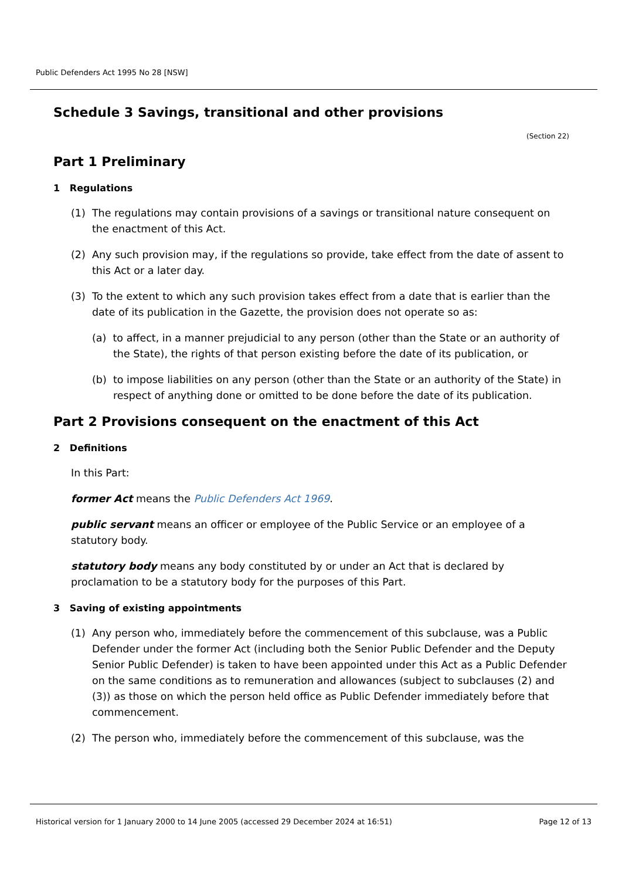Public Defenders Act 1995 No 28 [NSW]
Schedule 3 Savings, transitional and other provisions
(Section 22)
Part 1 Preliminary
1 Regulations
(1) The regulations may contain provisions of a savings or transitional nature consequent on the enactment of this Act.
(2) Any such provision may, if the regulations so provide, take effect from the date of assent to this Act or a later day.
(3) To the extent to which any such provision takes effect from a date that is earlier than the date of its publication in the Gazette, the provision does not operate so as:
(a) to affect, in a manner prejudicial to any person (other than the State or an authority of the State), the rights of that person existing before the date of its publication, or
(b) to impose liabilities on any person (other than the State or an authority of the State) in respect of anything done or omitted to be done before the date of its publication.
Part 2 Provisions consequent on the enactment of this Act
2 Definitions
In this Part:
former Act means the Public Defenders Act 1969.
public servant means an officer or employee of the Public Service or an employee of a statutory body.
statutory body means any body constituted by or under an Act that is declared by proclamation to be a statutory body for the purposes of this Part.
3 Saving of existing appointments
(1) Any person who, immediately before the commencement of this subclause, was a Public Defender under the former Act (including both the Senior Public Defender and the Deputy Senior Public Defender) is taken to have been appointed under this Act as a Public Defender on the same conditions as to remuneration and allowances (subject to subclauses (2) and (3)) as those on which the person held office as Public Defender immediately before that commencement.
(2) The person who, immediately before the commencement of this subclause, was the
Historical version for 1 January 2000 to 14 June 2005 (accessed 29 December 2024 at 16:51) Page 12 of 13